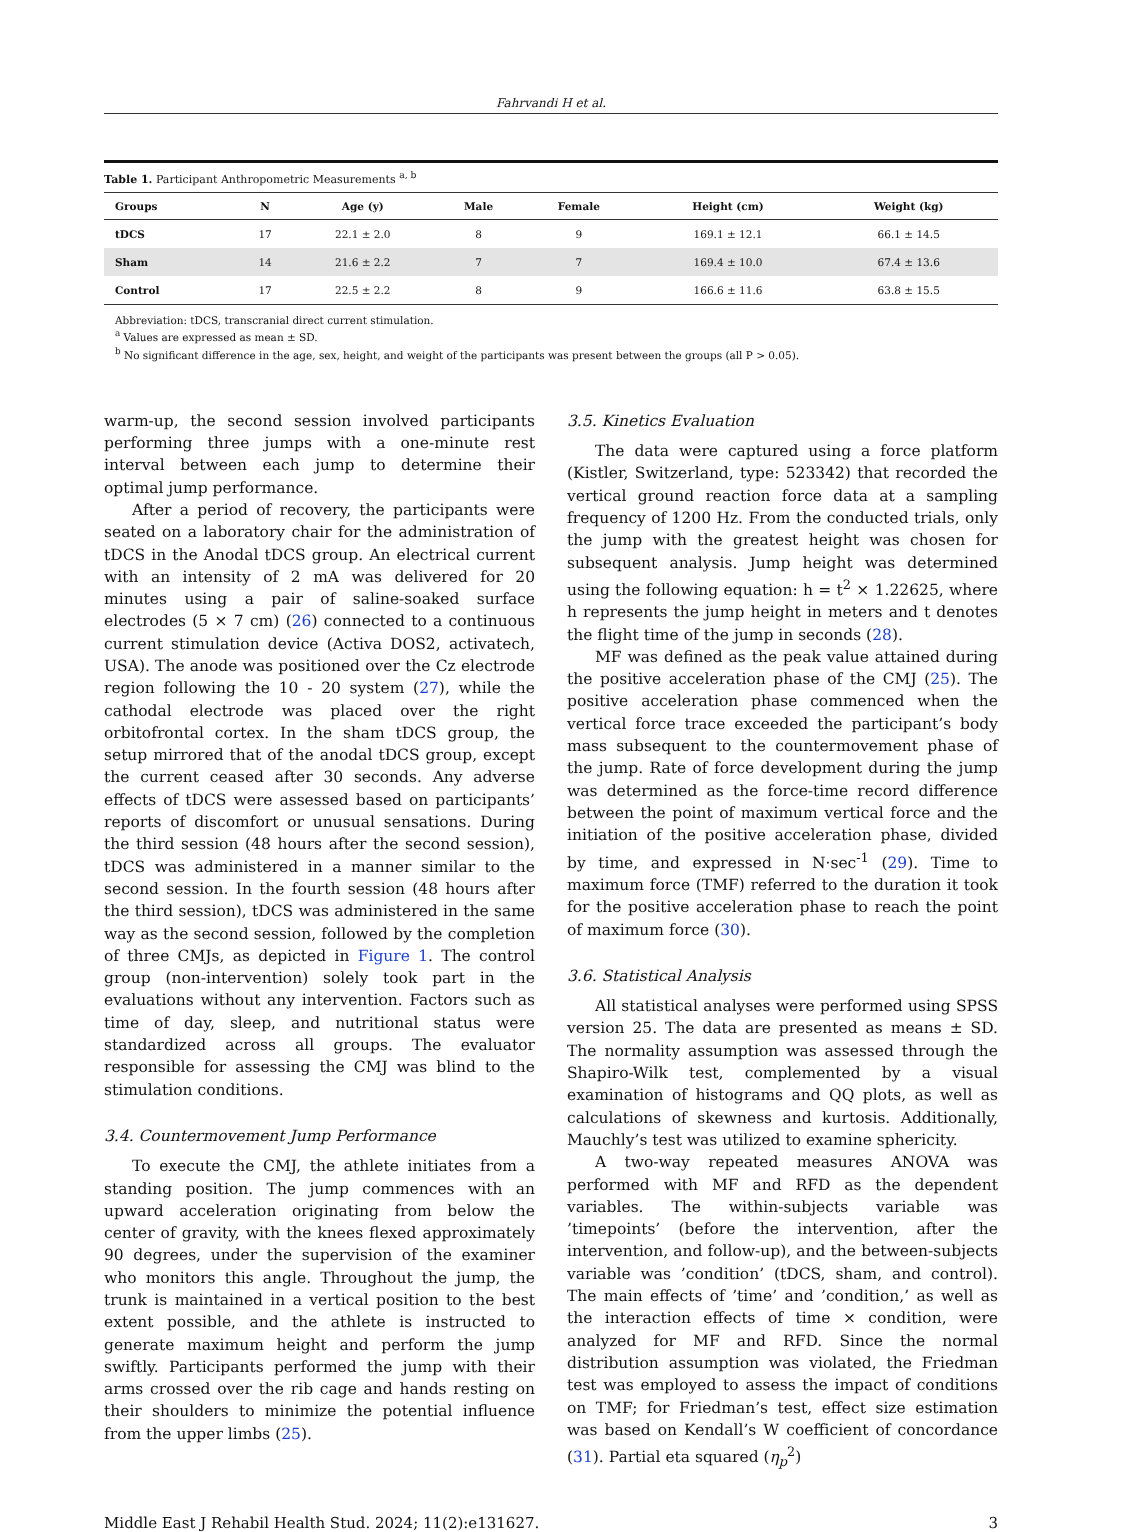Fahrvandi H et al.
Table 1. Participant Anthropometric Measurements <sup>a, b</sup>
| Groups | N | Age (y) | Male | Female | Height (cm) | Weight (kg) |
| --- | --- | --- | --- | --- | --- | --- |
| tDCS | 17 | 22.1 ± 2.0 | 8 | 9 | 169.1 ± 12.1 | 66.1 ± 14.5 |
| Sham | 14 | 21.6 ± 2.2 | 7 | 7 | 169.4 ± 10.0 | 67.4 ± 13.6 |
| Control | 17 | 22.5 ± 2.2 | 8 | 9 | 166.6 ± 11.6 | 63.8 ± 15.5 |
Abbreviation: tDCS, transcranial direct current stimulation.
<sup>a</sup> Values are expressed as mean ± SD.
<sup>b</sup> No significant difference in the age, sex, height, and weight of the participants was present between the groups (all P > 0.05).
warm-up, the second session involved participants performing three jumps with a one-minute rest interval between each jump to determine their optimal jump performance.
After a period of recovery, the participants were seated on a laboratory chair for the administration of tDCS in the Anodal tDCS group. An electrical current with an intensity of 2 mA was delivered for 20 minutes using a pair of saline-soaked surface electrodes (5 × 7 cm) (26) connected to a continuous current stimulation device (Activa DOS2, activatech, USA). The anode was positioned over the Cz electrode region following the 10 - 20 system (27), while the cathodal electrode was placed over the right orbitofrontal cortex. In the sham tDCS group, the setup mirrored that of the anodal tDCS group, except the current ceased after 30 seconds. Any adverse effects of tDCS were assessed based on participants’ reports of discomfort or unusual sensations. During the third session (48 hours after the second session), tDCS was administered in a manner similar to the second session. In the fourth session (48 hours after the third session), tDCS was administered in the same way as the second session, followed by the completion of three CMJs, as depicted in Figure 1. The control group (non-intervention) solely took part in the evaluations without any intervention. Factors such as time of day, sleep, and nutritional status were standardized across all groups. The evaluator responsible for assessing the CMJ was blind to the stimulation conditions.
3.4. Countermovement Jump Performance
To execute the CMJ, the athlete initiates from a standing position. The jump commences with an upward acceleration originating from below the center of gravity, with the knees flexed approximately 90 degrees, under the supervision of the examiner who monitors this angle. Throughout the jump, the trunk is maintained in a vertical position to the best extent possible, and the athlete is instructed to generate maximum height and perform the jump swiftly. Participants performed the jump with their arms crossed over the rib cage and hands resting on their shoulders to minimize the potential influence from the upper limbs (25).
3.5. Kinetics Evaluation
The data were captured using a force platform (Kistler, Switzerland, type: 523342) that recorded the vertical ground reaction force data at a sampling frequency of 1200 Hz. From the conducted trials, only the jump with the greatest height was chosen for subsequent analysis. Jump height was determined using the following equation: h = t<sup>2</sup> × 1.22625, where h represents the jump height in meters and t denotes the flight time of the jump in seconds (28).
MF was defined as the peak value attained during the positive acceleration phase of the CMJ (25). The positive acceleration phase commenced when the vertical force trace exceeded the participant’s body mass subsequent to the countermovement phase of the jump. Rate of force development during the jump was determined as the force-time record difference between the point of maximum vertical force and the initiation of the positive acceleration phase, divided by time, and expressed in N·sec<sup>-1</sup> (29). Time to maximum force (TMF) referred to the duration it took for the positive acceleration phase to reach the point of maximum force (30).
3.6. Statistical Analysis
All statistical analyses were performed using SPSS version 25. The data are presented as means ± SD. The normality assumption was assessed through the Shapiro-Wilk test, complemented by a visual examination of histograms and QQ plots, as well as calculations of skewness and kurtosis. Additionally, Mauchly’s test was utilized to examine sphericity.
A two-way repeated measures ANOVA was performed with MF and RFD as the dependent variables. The within-subjects variable was ’timepoints’ (before the intervention, after the intervention, and follow-up), and the between-subjects variable was ’condition’ (tDCS, sham, and control). The main effects of ’time’ and ’condition,’ as well as the interaction effects of time × condition, were analyzed for MF and RFD. Since the normal distribution assumption was violated, the Friedman test was employed to assess the impact of conditions on TMF; for Friedman’s test, effect size estimation was based on Kendall’s W coefficient of concordance (31). Partial eta squared (η<sub>p</sub><sup>2</sup>)
Middle East J Rehabil Health Stud. 2024; 11(2):e131627. 3